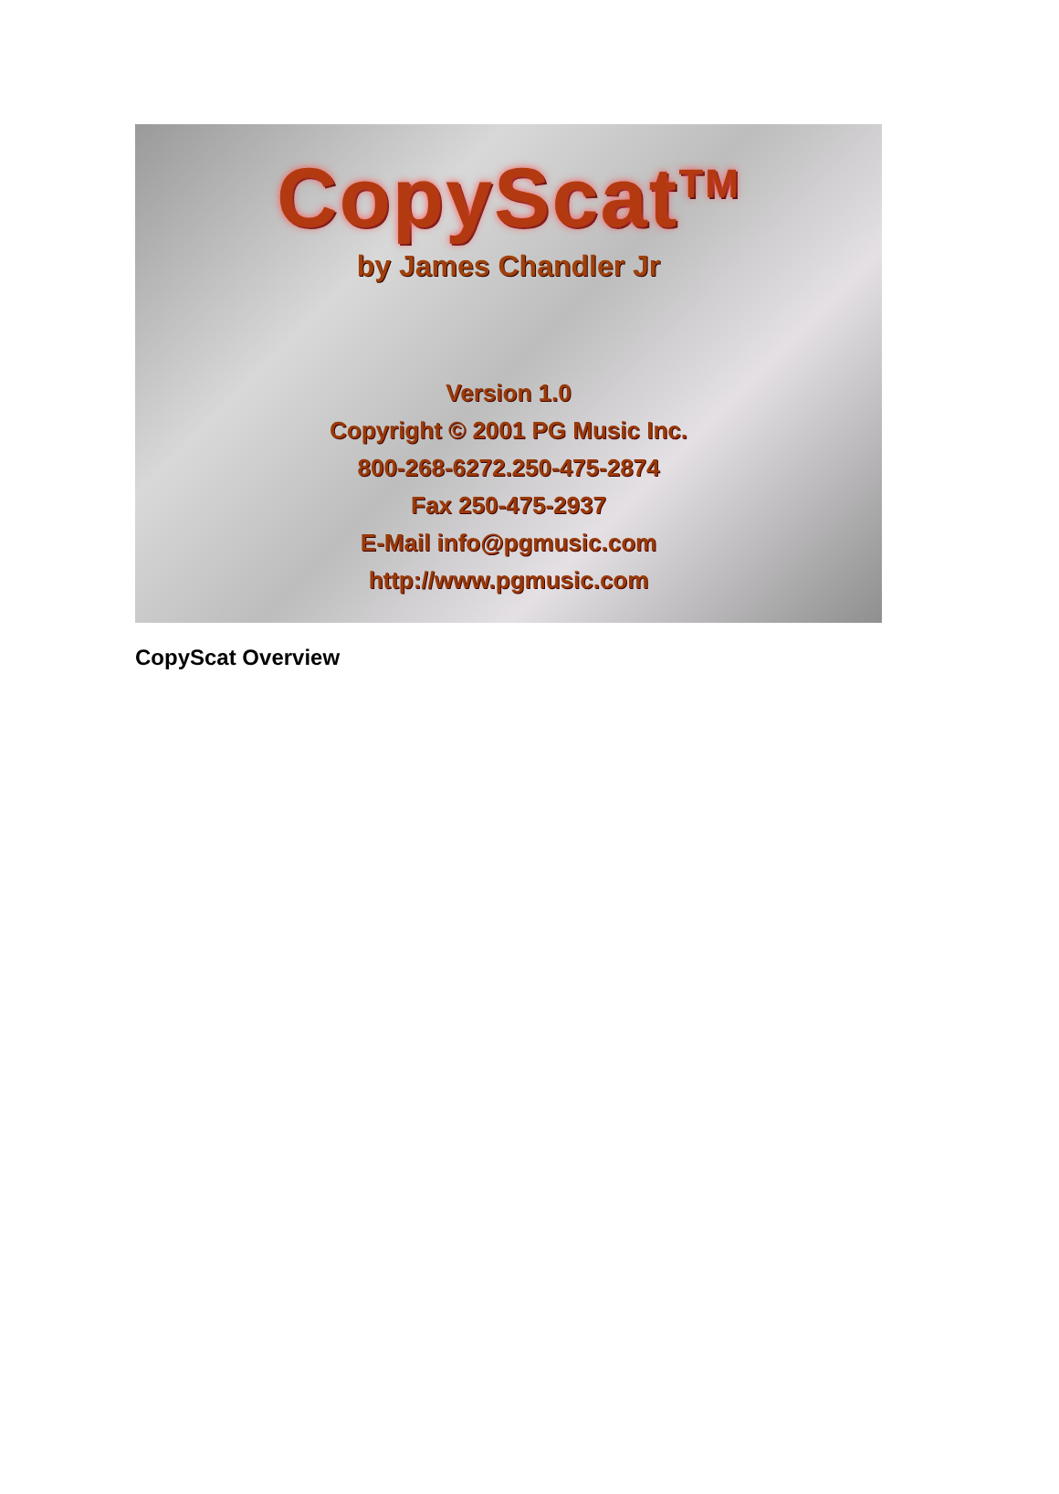CopyScat<sup>TM</sup>
by James Chandler Jr
Version 1.0
Copyright © 2001 PG Music Inc.
800-268-6272.250-475-2874
Fax 250-475-2937
E-Mail info@pgmusic.com
http://www.pgmusic.com
CopyScat Overview